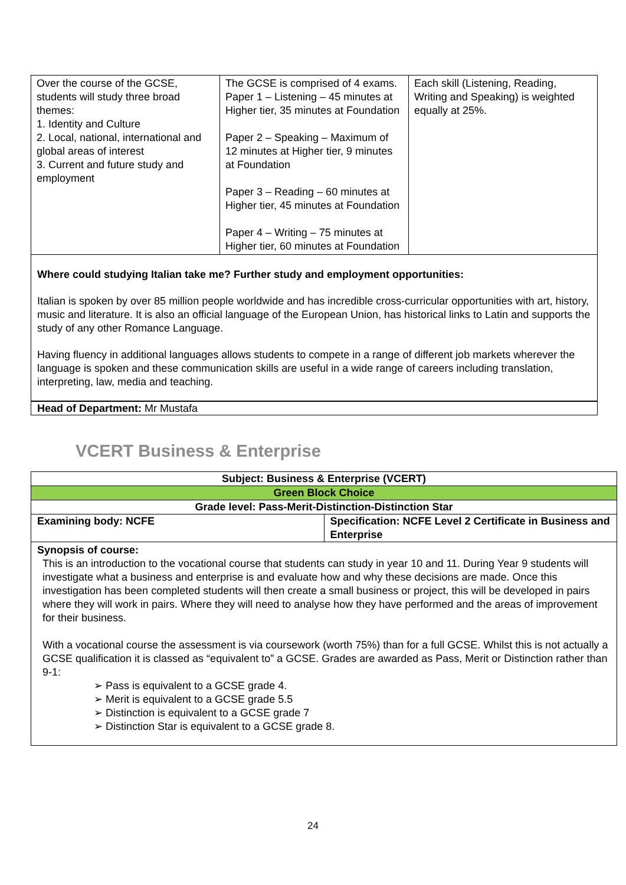| Over the course of the GCSE, students will study three broad themes: 1. Identity and Culture 2. Local, national, international and global areas of interest 3. Current and future study and employment | The GCSE is comprised of 4 exams. Paper 1 – Listening – 45 minutes at Higher tier, 35 minutes at Foundation Paper 2 – Speaking – Maximum of 12 minutes at Higher tier, 9 minutes at Foundation Paper 3 – Reading – 60 minutes at Higher tier, 45 minutes at Foundation Paper 4 – Writing – 75 minutes at Higher tier, 60 minutes at Foundation | Each skill (Listening, Reading, Writing and Speaking) is weighted equally at 25%. |
Where could studying Italian take me? Further study and employment opportunities:
Italian is spoken by over 85 million people worldwide and has incredible cross-curricular opportunities with art, history, music and literature. It is also an official language of the European Union, has historical links to Latin and supports the study of any other Romance Language.
Having fluency in additional languages allows students to compete in a range of different job markets wherever the language is spoken and these communication skills are useful in a wide range of careers including translation, interpreting, law, media and teaching.
Head of Department: Mr Mustafa
VCERT Business & Enterprise
| Subject: Business & Enterprise (VCERT) | |
| Green Block Choice | |
| Grade level: Pass-Merit-Distinction-Distinction Star | |
| Examining body: NCFE | Specification: NCFE Level 2 Certificate in Business and Enterprise |
Synopsis of course:
This is an introduction to the vocational course that students can study in year 10 and 11. During Year 9 students will investigate what a business and enterprise is and evaluate how and why these decisions are made. Once this investigation has been completed students will then create a small business or project, this will be developed in pairs where they will work in pairs. Where they will need to analyse how they have performed and the areas of improvement for their business.
With a vocational course the assessment is via coursework (worth 75%) than for a full GCSE. Whilst this is not actually a GCSE qualification it is classed as “equivalent to” a GCSE. Grades are awarded as Pass, Merit or Distinction rather than 9-1:
➢ Pass is equivalent to a GCSE grade 4.
➢ Merit is equivalent to a GCSE grade 5.5
➢ Distinction is equivalent to a GCSE grade 7
➢ Distinction Star is equivalent to a GCSE grade 8.
24